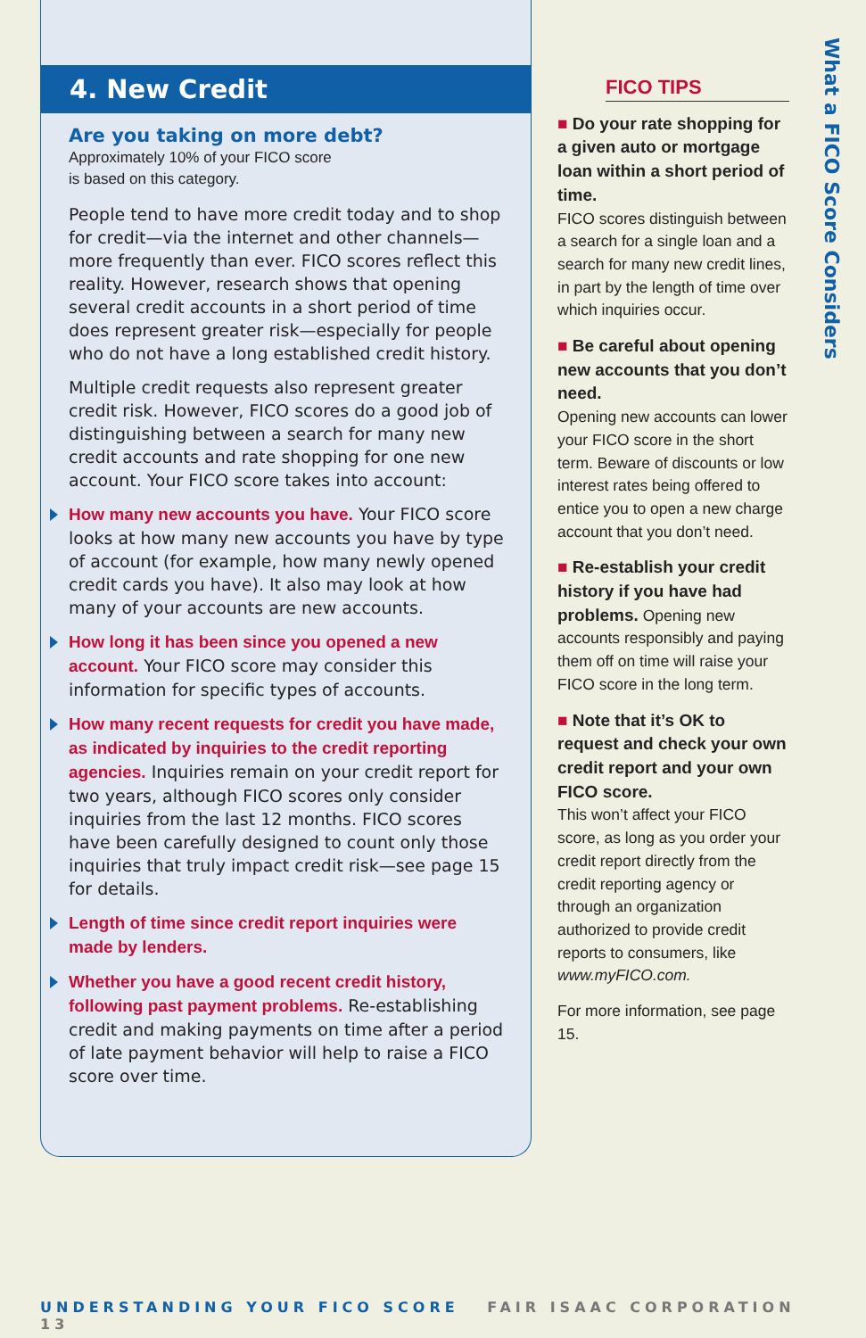4. New Credit
Are you taking on more debt?
Approximately 10% of your FICO score
is based on this category.
People tend to have more credit today and to shop for credit—via the internet and other channels—more frequently than ever. FICO scores reflect this reality. However, research shows that opening several credit accounts in a short period of time does represent greater risk—especially for people who do not have a long established credit history.
Multiple credit requests also represent greater credit risk. However, FICO scores do a good job of distinguishing between a search for many new credit accounts and rate shopping for one new account. Your FICO score takes into account:
How many new accounts you have. Your FICO score looks at how many new accounts you have by type of account (for example, how many newly opened credit cards you have). It also may look at how many of your accounts are new accounts.
How long it has been since you opened a new account. Your FICO score may consider this information for specific types of accounts.
How many recent requests for credit you have made, as indicated by inquiries to the credit reporting agencies. Inquiries remain on your credit report for two years, although FICO scores only consider inquiries from the last 12 months. FICO scores have been carefully designed to count only those inquiries that truly impact credit risk—see page 15 for details.
Length of time since credit report inquiries were made by lenders.
Whether you have a good recent credit history, following past payment problems. Re-establishing credit and making payments on time after a period of late payment behavior will help to raise a FICO score over time.
FICO TIPS
■ Do your rate shopping for a given auto or mortgage loan within a short period of time.
FICO scores distinguish between a search for a single loan and a search for many new credit lines, in part by the length of time over which inquiries occur.
■ Be careful about opening new accounts that you don’t need.
Opening new accounts can lower your FICO score in the short term. Beware of discounts or low interest rates being offered to entice you to open a new charge account that you don’t need.
■ Re-establish your credit history if you have had problems. Opening new accounts responsibly and paying them off on time will raise your FICO score in the long term.
■ Note that it’s OK to request and check your own credit report and your own FICO score.
This won’t affect your FICO score, as long as you order your credit report directly from the credit reporting agency or through an organization authorized to provide credit reports to consumers, like www.myFICO.com.
For more information, see page 15.
What a FICO Score Considers
UNDERSTANDING YOUR FICO SCORE FAIR ISAAC CORPORATION 13